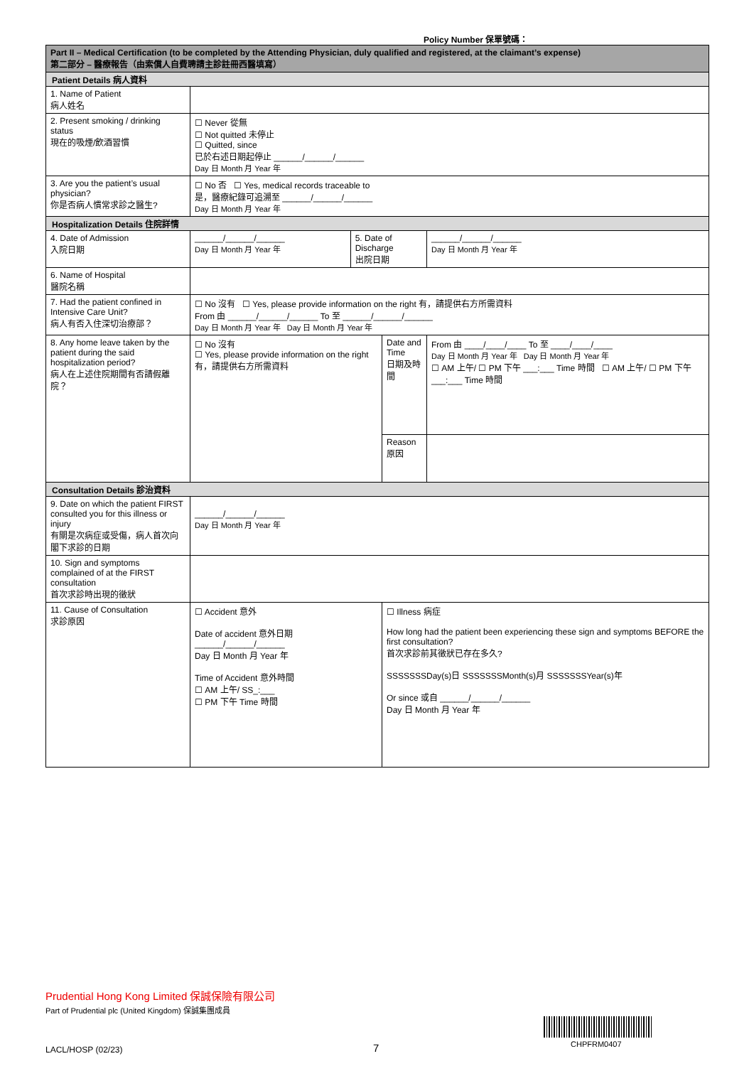Policy Number 保單號碼：
| Part II – Medical Certification (to be completed by the Attending Physician, duly qualified and registered, at the claimant’s expense) 第二部分 – 醫療報告（由索償人自費聘請主診註冊西醫填寫） | | | | |
| --- | --- | --- | --- | --- |
| Patient Details 病人資料 | | | | |
| 1. Name of Patient 病人姓名 | | | | |
| 2. Present smoking / drinking status 現在的吸煙/飲酒習慣 | ☐ Never 從無 ☐ Not quitted 未停止 ☐ Quitted, since 已於右述日期起停止 ______/______/______ Day 日 Month 月 Year 年 | | | |
| 3. Are you the patient’s usual physician? 你是否病人慣常求診之醫生? | ☐ No 否 ☐ Yes, medical records traceable to 是，醫療紀錄可追溯至 ______/______/______ Day 日 Month 月 Year 年 | | | |
| Hospitalization Details 住院詳情 | | | | |
| 4. Date of Admission 入院日期 | ______/______/______ Day 日 Month 月 Year 年 | 5. Date of Discharge 出院日期 | | ______/______/______ Day 日 Month 月 Year 年 |
| 6. Name of Hospital 醫院名稱 | | | | |
| 7. Had the patient confined in Intensive Care Unit? 病人有否入住深切治療部？ | ☐ No 沒有 ☐ Yes, please provide information on the right 有，請提供右方所需資料 From 由 ______/______/______ To 至 ______/______/______ Day 日 Month 月 Year 年 Day 日 Month 月 Year 年 | | | |
| 8. Any home leave taken by the patient during the said hospitalization period? 病人在上述住院期間有否請假離院？ | ☐ No 沒有 ☐ Yes, please provide information on the right 有，請提供右方所需資料 | | Date and Time 日期及時間 | From 由 ____/____/____ To 至 ____/____/____ Day 日 Month 月 Year 年 Day 日 Month 月 Year 年 ☐ AM 上午/ ☐ PM 下午 ___:___ Time 時間 ☐ AM 上午/ ☐ PM 下午 ___:___ Time 時間 |
| | | | Reason 原因 | |
| Consultation Details 診治資料 | | | | |
| 9. Date on which the patient FIRST consulted you for this illness or injury 有關是次病症或受傷，病人首次向閣下求診的日期 | ______/______/______ Day 日 Month 月 Year 年 | | | |
| 10. Sign and symptoms complained of at the FIRST consultation 首次求診時出現的徵狀 | | | | |
| 11. Cause of Consultation 求診原因 | ☐ Accident 意外 Date of accident 意外日期 ______/______/______ Day 日 Month 月 Year 年 Time of Accident 意外時間 ☐ AM 上午/ SS_:___ ☐ PM 下午 Time 時間 | | ☐ Illness 病症 How long had the patient been experiencing these sign and symptoms BEFORE the first consultation? 首次求診前其徵狀已存在多久? SSSSSSSDay(s)日 SSSSSSSMonth(s)月 SSSSSSSYear(s)年 Or since 或自 ______/______/______ Day 日 Month 月 Year 年 | |
Prudential Hong Kong Limited 保誠保險有限公司
Part of Prudential plc (United Kingdom) 保誠集團成員
LACL/HOSP (02/23) 7 CHPFRM0407